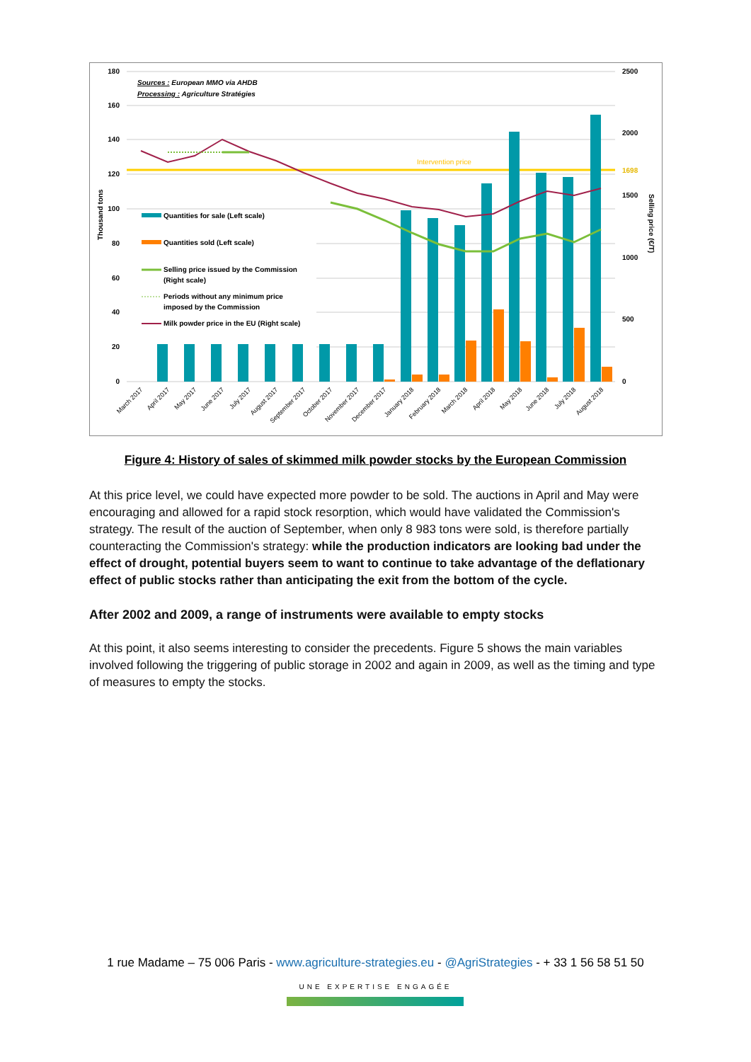180
160
140
120
100
80
60
40
20
0
2500
2000
1698
1500
1000
500
0
Thousand tons
Selling price (€/T)
Sources : European MMO via AHDB
Processing : Agriculture Stratégies
Intervention price
Quantities for sale (Left scale)
Quantities sold (Left scale)
Selling price issued by the Commission
(Right scale)
Periods without any minimum price
imposed by the Commission
Milk powder price in the EU (Right scale)
March 2017
April 2017
May 2017
June 2017
July 2017
August 2017
September 2017
October 2017
November 2017
December 2017
January 2018
February 2018
March 2018
April 2018
May 2018
June 2018
July 2018
August 2018
Figure 4: History of sales of skimmed milk powder stocks by the European Commission
At this price level, we could have expected more powder to be sold. The auctions in April and May were encouraging and allowed for a rapid stock resorption, which would have validated the Commission's strategy. The result of the auction of September, when only 8 983 tons were sold, is therefore partially counteracting the Commission's strategy: while the production indicators are looking bad under the effect of drought, potential buyers seem to want to continue to take advantage of the deflationary effect of public stocks rather than anticipating the exit from the bottom of the cycle.
After 2002 and 2009, a range of instruments were available to empty stocks
At this point, it also seems interesting to consider the precedents. Figure 5 shows the main variables involved following the triggering of public storage in 2002 and again in 2009, as well as the timing and type of measures to empty the stocks.
1 rue Madame – 75 006 Paris - www.agriculture-strategies.eu - @AgriStrategies - + 33 1 56 58 51 50
UNE EXPERTISE ENGAGÉE